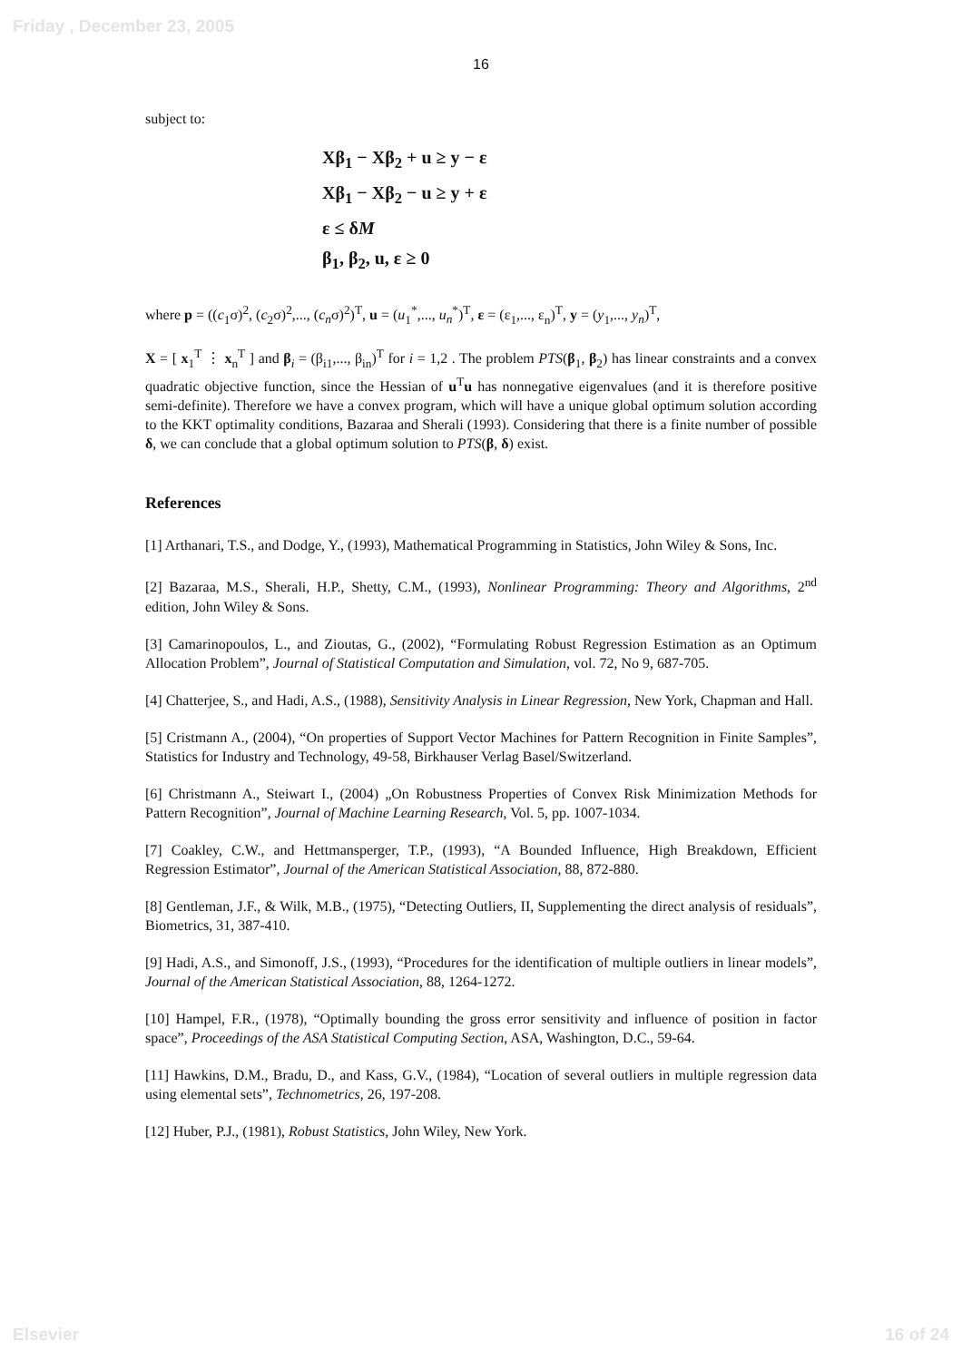Friday , December 23, 2005
16
subject to:
Xβ<sub>1</sub> − Xβ<sub>2</sub> + u ≥ y − ε
Xβ<sub>1</sub> − Xβ<sub>2</sub> − u ≥ y + ε
ε ≤ δM
β<sub>1</sub>, β<sub>2</sub>, u, ε ≥ 0
where p = ((c<sub>1</sub>σ)<sup>2</sup>, (c<sub>2</sub>σ)<sup>2</sup>,..., (c<sub>n</sub>σ)<sup>2</sup>)<sup>T</sup>, u = (u<sub>1</sub><sup>*</sup>,..., u<sub>n</sub><sup>*</sup>)<sup>T</sup>, ε = (ε<sub>1</sub>,..., ε<sub>n</sub>)<sup>T</sup>, y = (y<sub>1</sub>,..., y<sub>n</sub>)<sup>T</sup>,
X = [ x<sub>1</sub><sup>T</sup> ⋮ x<sub>n</sub><sup>T</sup> ] and β<sub>i</sub> = (β<sub>i1</sub>,..., β<sub>in</sub>)<sup>T</sup> for i = 1,2 . The problem PTS(β<sub>1</sub>, β<sub>2</sub>) has linear constraints and a convex quadratic objective function, since the Hessian of u<sup>T</sup>u has nonnegative eigenvalues (and it is therefore positive semi-definite). Therefore we have a convex program, which will have a unique global optimum solution according to the KKT optimality conditions, Bazaraa and Sherali (1993). Considering that there is a finite number of possible δ, we can conclude that a global optimum solution to PTS(β, δ) exist.
References
[1] Arthanari, T.S., and Dodge, Y., (1993), Mathematical Programming in Statistics, John Wiley & Sons, Inc.
[2] Bazaraa, M.S., Sherali, H.P., Shetty, C.M., (1993), Nonlinear Programming: Theory and Algorithms, 2<sup>nd</sup> edition, John Wiley & Sons.
[3] Camarinopoulos, L., and Zioutas, G., (2002), “Formulating Robust Regression Estimation as an Optimum Allocation Problem”, Journal of Statistical Computation and Simulation, vol. 72, No 9, 687-705.
[4] Chatterjee, S., and Hadi, A.S., (1988), Sensitivity Analysis in Linear Regression, New York, Chapman and Hall.
[5] Cristmann A., (2004), “On properties of Support Vector Machines for Pattern Recognition in Finite Samples”, Statistics for Industry and Technology, 49-58, Birkhauser Verlag Basel/Switzerland.
[6] Christmann A., Steiwart I., (2004) „On Robustness Properties of Convex Risk Minimization Methods for Pattern Recognition”, Journal of Machine Learning Research, Vol. 5, pp. 1007-1034.
[7] Coakley, C.W., and Hettmansperger, T.P., (1993), “A Bounded Influence, High Breakdown, Efficient Regression Estimator”, Journal of the American Statistical Association, 88, 872-880.
[8] Gentleman, J.F., & Wilk, M.B., (1975), “Detecting Outliers, II, Supplementing the direct analysis of residuals”, Biometrics, 31, 387-410.
[9] Hadi, A.S., and Simonoff, J.S., (1993), “Procedures for the identification of multiple outliers in linear models”, Journal of the American Statistical Association, 88, 1264-1272.
[10] Hampel, F.R., (1978), “Optimally bounding the gross error sensitivity and influence of position in factor space”, Proceedings of the ASA Statistical Computing Section, ASA, Washington, D.C., 59-64.
[11] Hawkins, D.M., Bradu, D., and Kass, G.V., (1984), “Location of several outliers in multiple regression data using elemental sets”, Technometrics, 26, 197-208.
[12] Huber, P.J., (1981), Robust Statistics, John Wiley, New York.
Elsevier 16 of 24